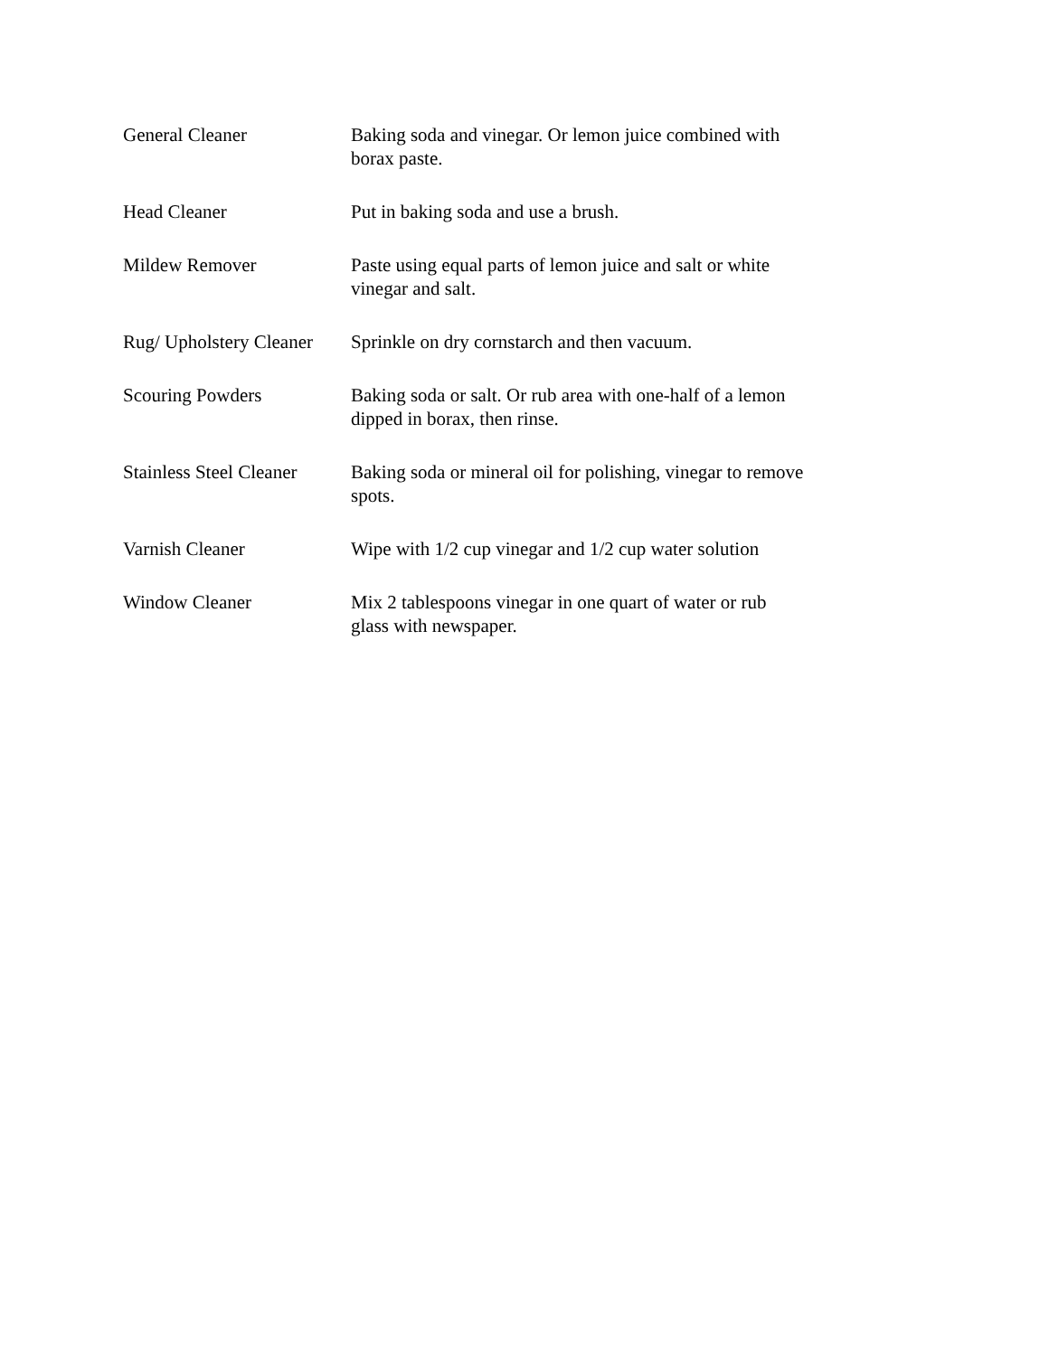| General Cleaner | Baking soda and vinegar. Or lemon juice combined with borax paste. |
| Head Cleaner | Put in baking soda and use a brush. |
| Mildew Remover | Paste using equal parts of lemon juice and salt or white vinegar and salt. |
| Rug/ Upholstery Cleaner | Sprinkle on dry cornstarch and then vacuum. |
| Scouring Powders | Baking soda or salt. Or rub area with one-half of a lemon dipped in borax, then rinse. |
| Stainless Steel Cleaner | Baking soda or mineral oil for polishing, vinegar to remove spots. |
| Varnish Cleaner | Wipe with 1/2 cup vinegar and 1/2 cup water solution |
| Window Cleaner | Mix 2 tablespoons vinegar in one quart of water or rub glass with newspaper. |